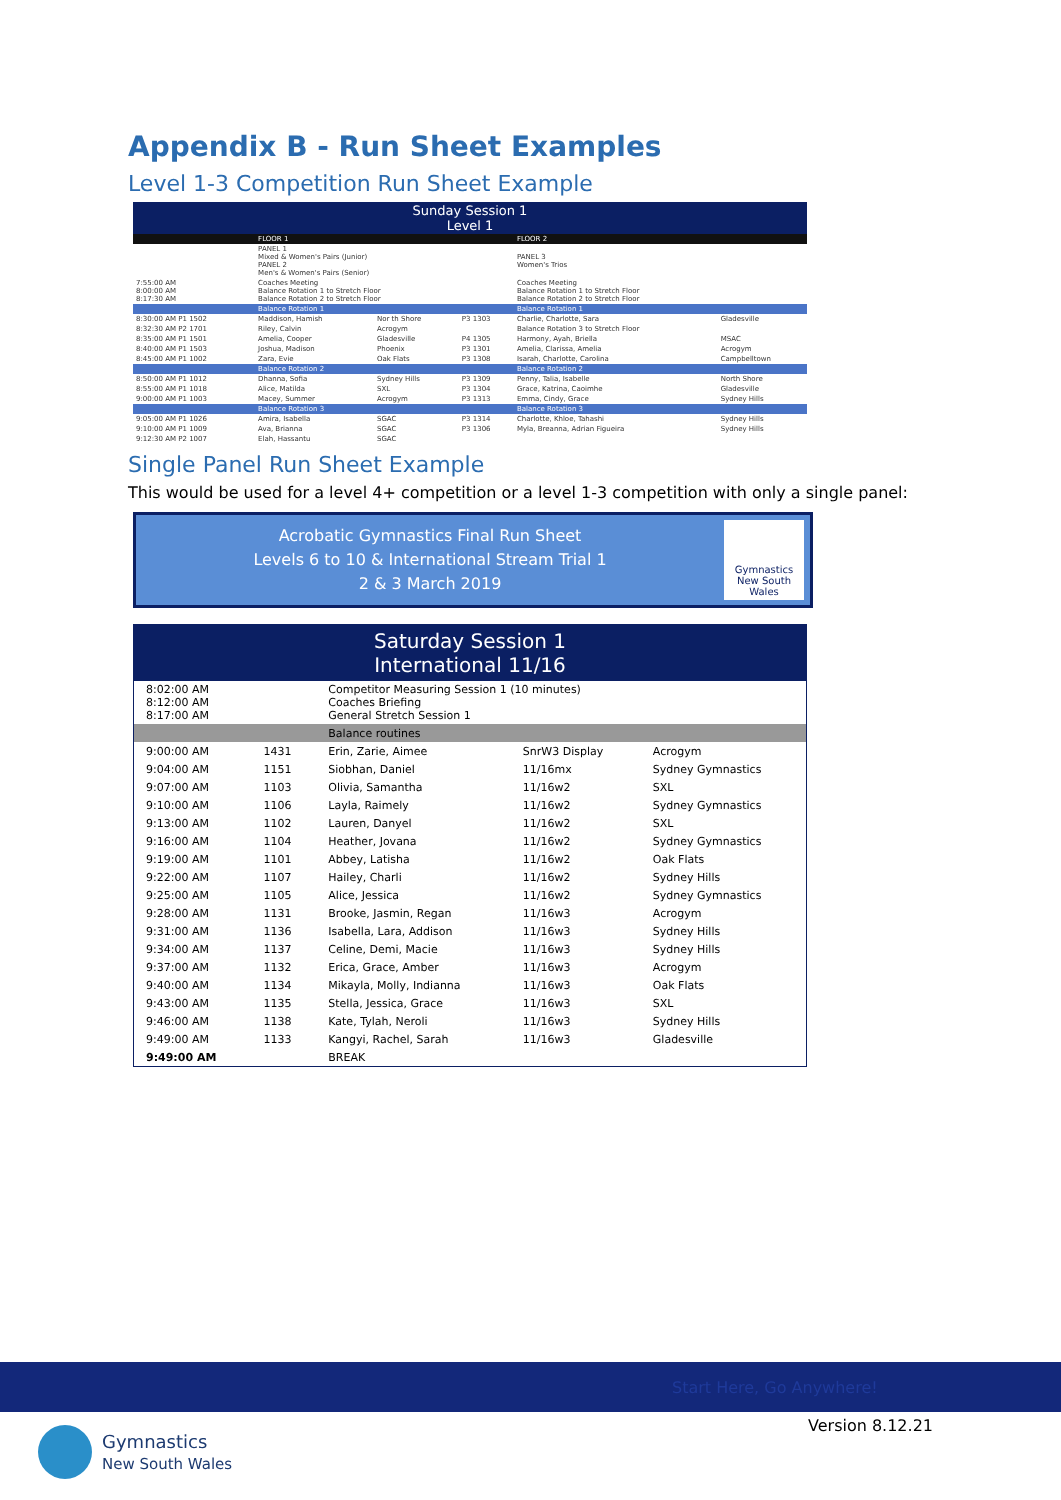Appendix B - Run Sheet Examples
Level 1-3 Competition Run Sheet Example
| Sunday Session 1 Level 1 | | | | | |
| | FLOOR 1 | | | FLOOR 2 | |
| | PANEL 1 Mixed & Women's Pairs (Junior) PANEL 2 Men's & Women's Pairs (Senior) | | | PANEL 3 Women's Trios | |
| 7:55:00 AM 8:00:00 AM 8:17:30 AM | Coaches Meeting Balance Rotation 1 to Stretch Floor Balance Rotation 2 to Stretch Floor | | | Coaches Meeting Balance Rotation 1 to Stretch Floor Balance Rotation 2 to Stretch Floor | |
| | Balance Rotation 1 | | | Balance Rotation 1 | |
| 8:30:00 AM P1 1502 | Maddison, Hamish | Nor th Shore | P3 1303 | Charlie, Charlotte, Sara | Gladesville |
| 8:32:30 AM P2 1701 | Riley, Calvin | Acrogym | | Balance Rotation 3 to Stretch Floor | |
| 8:35:00 AM P1 1501 | Amelia, Cooper | Gladesville | P4 1305 | Harmony, Ayah, Briella | MSAC |
| 8:40:00 AM P1 1503 | Joshua, Madison | Phoenix | P3 1301 | Amelia, Clarissa, Amelia | Acrogym |
| 8:45:00 AM P1 1002 | Zara, Evie | Oak Flats | P3 1308 | Isarah, Charlotte, Carolina | Campbelltown |
| | Balance Rotation 2 | | | Balance Rotation 2 | |
| 8:50:00 AM P1 1012 | Dhanna, Sofia | Sydney Hills | P3 1309 | Penny, Talia, Isabelle | North Shore |
| 8:55:00 AM P1 1018 | Alice, Matilda | SXL | P3 1304 | Grace, Katrina, Caoimhe | Gladesville |
| 9:00:00 AM P1 1003 | Macey, Summer | Acrogym | P3 1313 | Emma, Cindy, Grace | Sydney Hills |
| | Balance Rotation 3 | | | Balance Rotation 3 | |
| 9:05:00 AM P1 1026 | Amira, Isabella | SGAC | P3 1314 | Charlotte, Khloe, Tahashi | Sydney Hills |
| 9:10:00 AM P1 1009 | Ava, Brianna | SGAC | P3 1306 | Myla, Breanna, Adrian Figueira | Sydney Hills |
| 9:12:30 AM P2 1007 | Elah, Hassantu | SGAC | | | |
Single Panel Run Sheet Example
This would be used for a level 4+ competition or a level 1-3 competition with only a single panel:
Acrobatic Gymnastics Final Run Sheet
Levels 6 to 10 & International Stream Trial 1
2 & 3 March 2019
Gymnastics
New South Wales
| Saturday Session 1 International 11/16 | | | | |
| 8:02:00 AM 8:12:00 AM 8:17:00 AM | | Competitor Measuring Session 1 (10 minutes) Coaches Briefing General Stretch Session 1 | | |
| | | Balance routines | | |
| 9:00:00 AM | 1431 | Erin, Zarie, Aimee | SnrW3 Display | Acrogym |
| 9:04:00 AM | 1151 | Siobhan, Daniel | 11/16mx | Sydney Gymnastics |
| 9:07:00 AM | 1103 | Olivia, Samantha | 11/16w2 | SXL |
| 9:10:00 AM | 1106 | Layla, Raimely | 11/16w2 | Sydney Gymnastics |
| 9:13:00 AM | 1102 | Lauren, Danyel | 11/16w2 | SXL |
| 9:16:00 AM | 1104 | Heather, Jovana | 11/16w2 | Sydney Gymnastics |
| 9:19:00 AM | 1101 | Abbey, Latisha | 11/16w2 | Oak Flats |
| 9:22:00 AM | 1107 | Hailey, Charli | 11/16w2 | Sydney Hills |
| 9:25:00 AM | 1105 | Alice, Jessica | 11/16w2 | Sydney Gymnastics |
| 9:28:00 AM | 1131 | Brooke, Jasmin, Regan | 11/16w3 | Acrogym |
| 9:31:00 AM | 1136 | Isabella, Lara, Addison | 11/16w3 | Sydney Hills |
| 9:34:00 AM | 1137 | Celine, Demi, Macie | 11/16w3 | Sydney Hills |
| 9:37:00 AM | 1132 | Erica, Grace, Amber | 11/16w3 | Acrogym |
| 9:40:00 AM | 1134 | Mikayla, Molly, Indianna | 11/16w3 | Oak Flats |
| 9:43:00 AM | 1135 | Stella, Jessica, Grace | 11/16w3 | SXL |
| 9:46:00 AM | 1138 | Kate, Tylah, Neroli | 11/16w3 | Sydney Hills |
| 9:49:00 AM | 1133 | Kangyi, Rachel, Sarah | 11/16w3 | Gladesville |
| 9:49:00 AM | | BREAK | | |
Start Here, Go Anywhere!
Version 8.12.21
Gymnastics
New South Wales